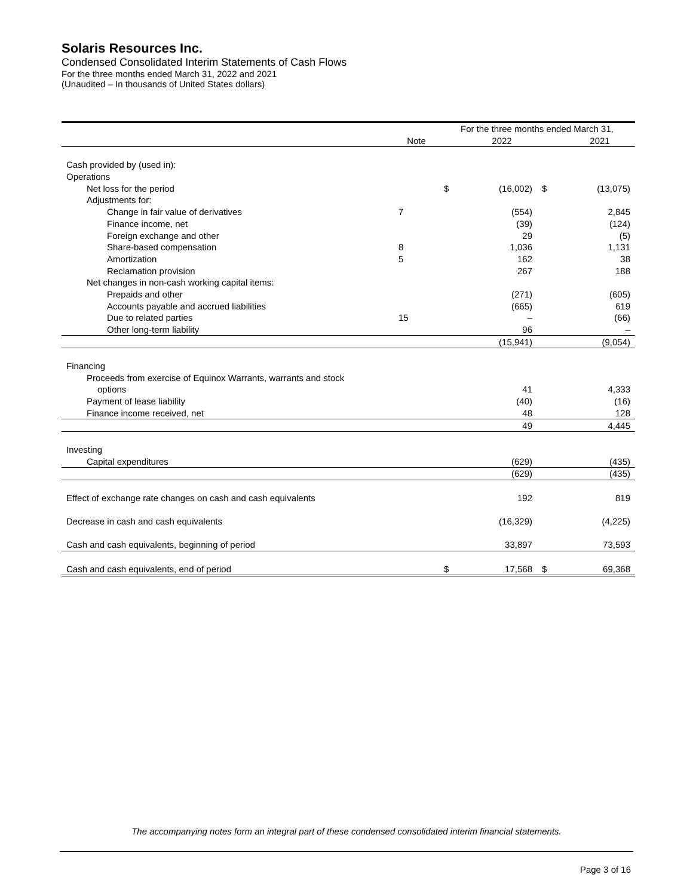Solaris Resources Inc.
Condensed Consolidated Interim Statements of Cash Flows
For the three months ended March 31, 2022 and 2021
(Unaudited – In thousands of United States dollars)
| | | For the three months ended March 31, | | | |
| --- | --- | --- | --- | --- | --- |
| | Note | | 2022 | | 2021 |
| Cash provided by (used in): | | | | | |
| Operations | | | | | |
| Net loss for the period | | $ | (16,002) | $ | (13,075) |
| Adjustments for: | | | | | |
| Change in fair value of derivatives | 7 | | (554) | | 2,845 |
| Finance income, net | | | (39) | | (124) |
| Foreign exchange and other | | | 29 | | (5) |
| Share-based compensation | 8 | | 1,036 | | 1,131 |
| Amortization | 5 | | 162 | | 38 |
| Reclamation provision | | | 267 | | 188 |
| Net changes in non-cash working capital items: | | | | | |
| Prepaids and other | | | (271) | | (605) |
| Accounts payable and accrued liabilities | | | (665) | | 619 |
| Due to related parties | 15 | | – | | (66) |
| Other long-term liability | | | 96 | | – |
| | | | (15,941) | | (9,054) |
| Financing | | | | | |
| Proceeds from exercise of Equinox Warrants, warrants and stock | | | | | |
| options | | | 41 | | 4,333 |
| Payment of lease liability | | | (40) | | (16) |
| Finance income received, net | | | 48 | | 128 |
| | | | 49 | | 4,445 |
| Investing | | | | | |
| Capital expenditures | | | (629) | | (435) |
| | | | (629) | | (435) |
| Effect of exchange rate changes on cash and cash equivalents | | | 192 | | 819 |
| Decrease in cash and cash equivalents | | | (16,329) | | (4,225) |
| Cash and cash equivalents, beginning of period | | | 33,897 | | 73,593 |
| Cash and cash equivalents, end of period | | $ | 17,568 | $ | 69,368 |
The accompanying notes form an integral part of these condensed consolidated interim financial statements.
Page 3 of 16